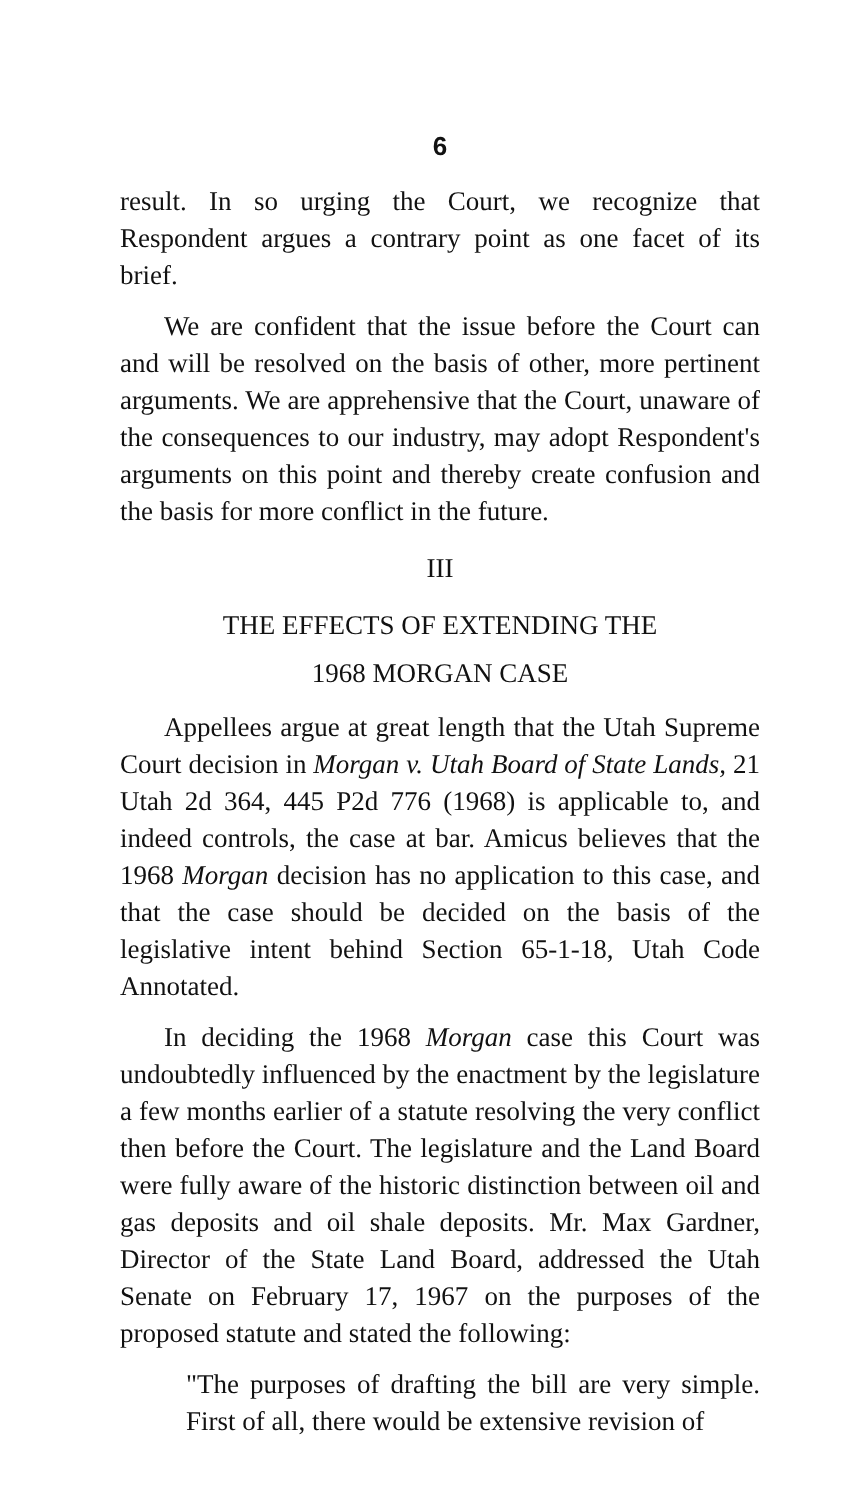6
result. In so urging the Court, we recognize that Respondent argues a contrary point as one facet of its brief.
We are confident that the issue before the Court can and will be resolved on the basis of other, more pertinent arguments. We are apprehensive that the Court, unaware of the consequences to our industry, may adopt Respondent's arguments on this point and thereby create confusion and the basis for more conflict in the future.
III
THE EFFECTS OF EXTENDING THE
1968 MORGAN CASE
Appellees argue at great length that the Utah Supreme Court decision in Morgan v. Utah Board of State Lands, 21 Utah 2d 364, 445 P2d 776 (1968) is applicable to, and indeed controls, the case at bar. Amicus believes that the 1968 Morgan decision has no application to this case, and that the case should be decided on the basis of the legislative intent behind Section 65-1-18, Utah Code Annotated.
In deciding the 1968 Morgan case this Court was undoubtedly influenced by the enactment by the legislature a few months earlier of a statute resolving the very conflict then before the Court. The legislature and the Land Board were fully aware of the historic distinction between oil and gas deposits and oil shale deposits. Mr. Max Gardner, Director of the State Land Board, addressed the Utah Senate on February 17, 1967 on the purposes of the proposed statute and stated the following:
"The purposes of drafting the bill are very simple. First of all, there would be extensive revision of